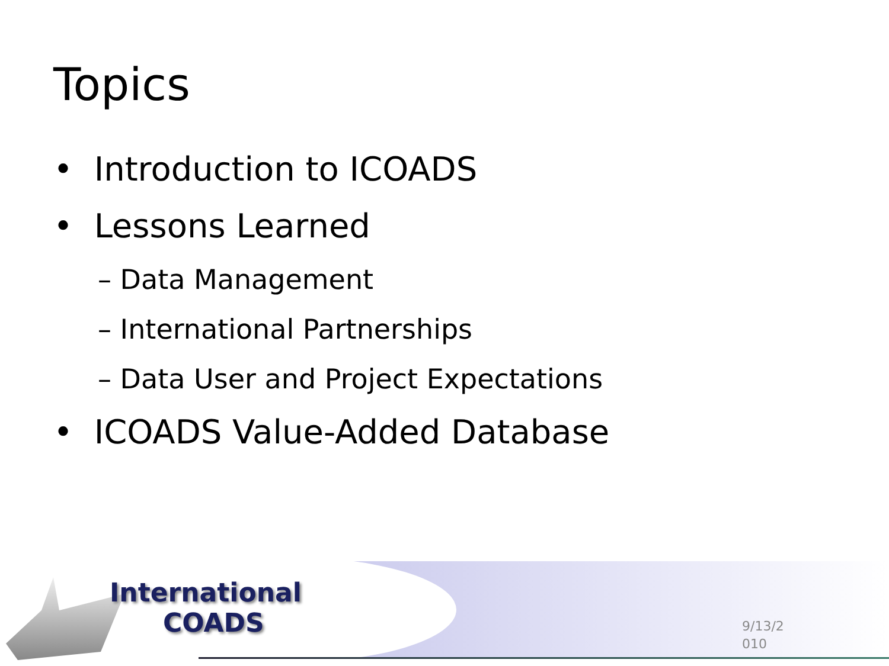Topics
• Introduction to ICOADS
• Lessons Learned
– Data Management
– International Partnerships
– Data User and Project Expectations
• ICOADS Value-Added Database
International
COADS
9/13/2
010